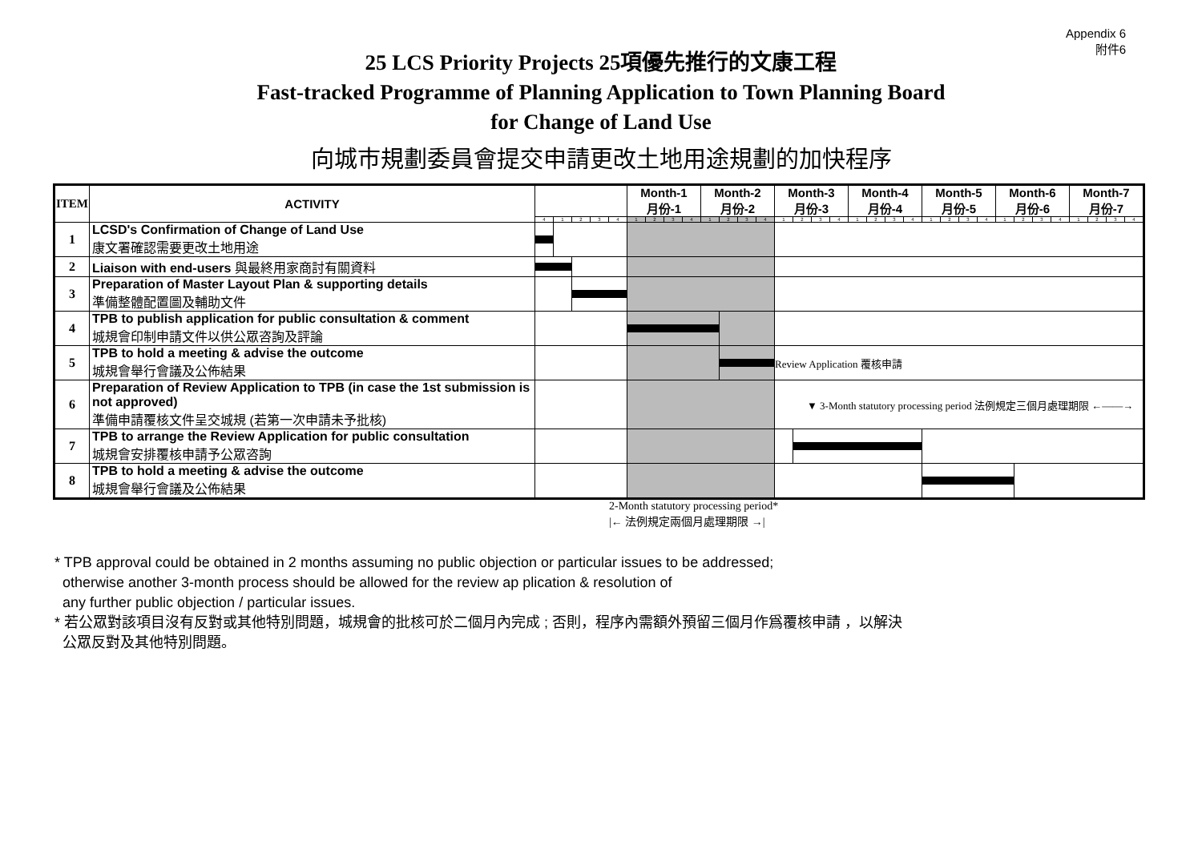Appendix 6
附件6
25 LCS Priority Projects 25項優先推行的文康工程
Fast-tracked Programme of Planning Application to Town Planning Board
for Change of Land Use
向城市規劃委員會提交申請更改土地用途規劃的加快程序
| ITEM | ACTIVITY | | | | | | Month-1 月份-1 | | | | Month-2 月份-2 | | | | Month-3 月份-3 | | | | Month-4 月份-4 | | | | Month-5 月份-5 | | | | Month-6 月份-6 | | | | Month-7 月份-7 | | | |
| --- | --- | --- | --- | --- | --- | --- | --- | --- | --- | --- | --- | --- | --- | --- | --- | --- | --- | --- | --- | --- | --- | --- | --- | --- | --- | --- | --- | --- | --- | --- | --- | --- | --- | --- |
| | | 4 | 1 | 2 | 3 | 4 | 1 | 2 | 3 | 4 | 1 | 2 | 3 | 4 | 1 | 2 | 3 | 4 | 1 | 2 | 3 | 4 | 1 | 2 | 3 | 4 | 1 | 2 | 3 | 4 | 1 | 2 | 3 | 4 |
| 1 | LCSD's Confirmation of Change of Land Use 康文署確認需要更改土地用途 | | | | | | | | | | | | | | | | | | | | | | | | | | | | | | | | | |
| 2 | Liaison with end-users 與最終用家商討有關資料 | | | | | | | | | | | | | | | | | | | | | | | | | | | | | | | | | |
| 3 | Preparation of Master Layout Plan & supporting details 準備整體配置圖及輔助文件 | | | | | | | | | | | | | | | | | | | | | | | | | | | | | | | | | |
| 4 | TPB to publish application for public consultation & comment 城規會印制申請文件以供公眾咨詢及評論 | | | | | | | | | | | | | | | | | | | | | | | | | | | | | | | | | |
| 5 | TPB to hold a meeting & advise the outcome 城規會舉行會議及公佈結果 | | | | | | | | | | | | | | Review Application 覆核申請 | | | | | | | | | | | | | | | | | | | |
| 6 | Preparation of Review Application to TPB (in case the 1st submission is not approved) 準備申請覆核文件呈交城規 (若第一次申請未予批核) | | | | | | | | | | | | | | ▼ 3-Month statutory processing period 法例規定三個月處理期限 ←——→ | | | | | | | | | | | | | | | | | | | |
| 7 | TPB to arrange the Review Application for public consultation 城規會安排覆核申請予公眾咨詢 | | | | | | | | | | | | | | | | | | | | | | | | | | | | | | | | | |
| 8 | TPB to hold a meeting & advise the outcome 城規會舉行會議及公佈結果 | | | | | | | | | | | | | | | | | | | | | | | | | | | | | | | | | |
2-Month statutory processing period*
|← 法例規定兩個月處理期限 →|
* TPB approval could be obtained in 2 months assuming no public objection or particular issues to be addressed;
otherwise another 3-month process should be allowed for the review ap plication & resolution of
any further public objection / particular issues.
* 若公眾對該項目沒有反對或其他特別問題，城規會的批核可於二個月內完成 ; 否則，程序內需額外預留三個月作爲覆核申請 ，以解決
公眾反對及其他特別問題。